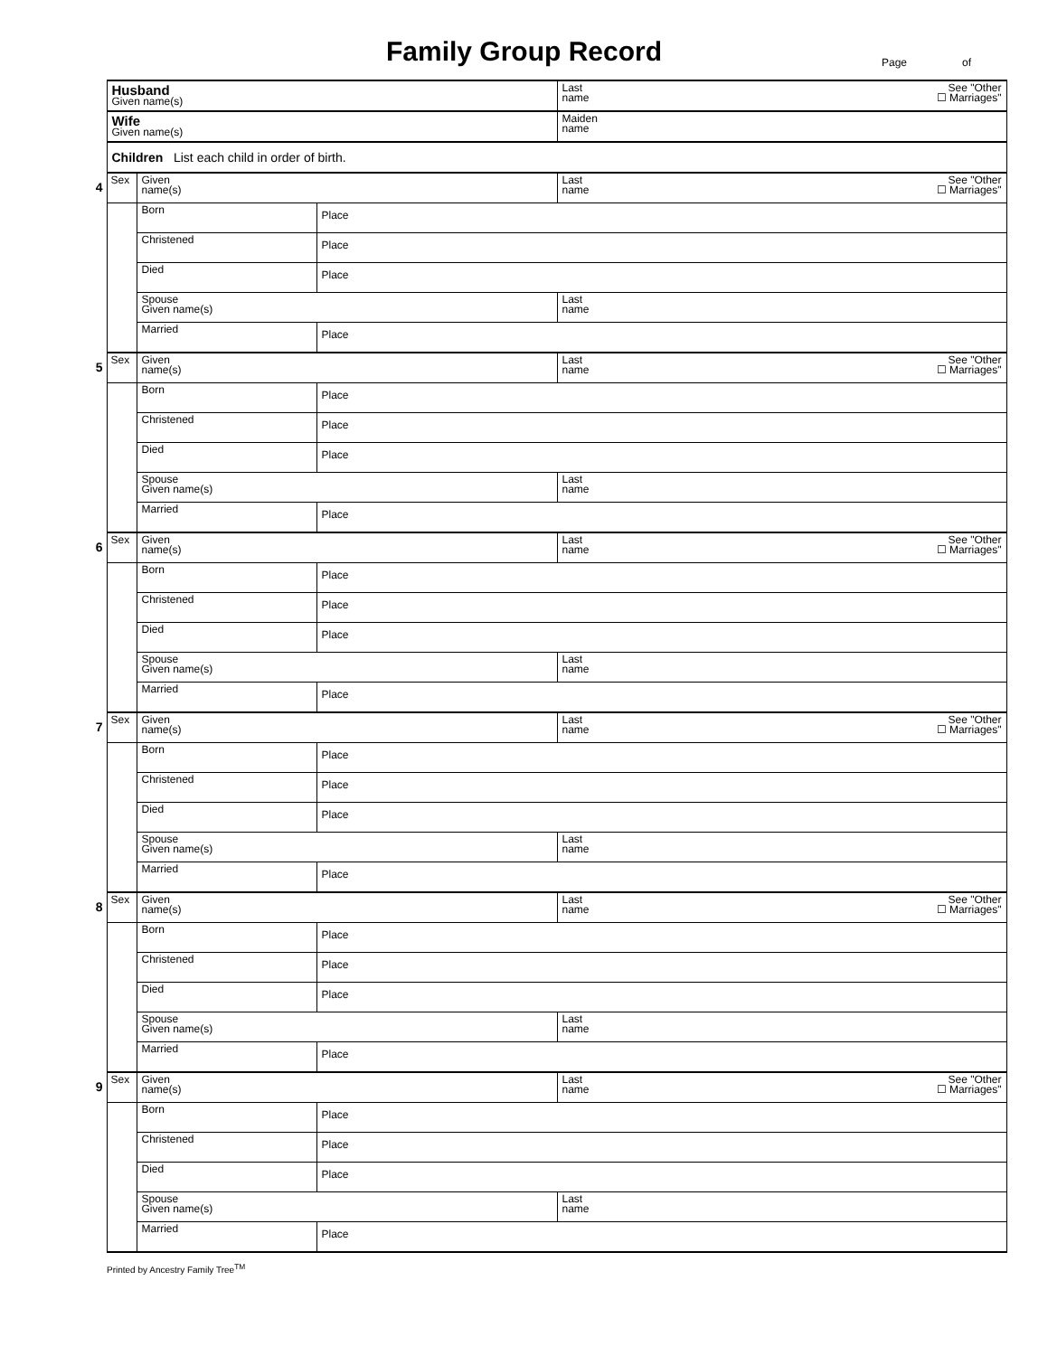Family Group Record
Page of
| | Husband Given name(s) | | | See "Other ☐ Marriages" Last name |
| | Wife Given name(s) | | | Maiden name |
| | Children List each child in order of birth. | | | |
| 4 | Sex | Given name(s) | | See "Other ☐ Marriages" Last name |
| | | Born | Place | |
| | | Christened | Place | |
| | | Died | Place | |
| | | Spouse Given name(s) | | Last name |
| | | Married | Place | |
| 5 | Sex | Given name(s) | | See "Other ☐ Marriages" Last name |
| | | Born | Place | |
| | | Christened | Place | |
| | | Died | Place | |
| | | Spouse Given name(s) | | Last name |
| | | Married | Place | |
| 6 | Sex | Given name(s) | | See "Other ☐ Marriages" Last name |
| | | Born | Place | |
| | | Christened | Place | |
| | | Died | Place | |
| | | Spouse Given name(s) | | Last name |
| | | Married | Place | |
| 7 | Sex | Given name(s) | | See "Other ☐ Marriages" Last name |
| | | Born | Place | |
| | | Christened | Place | |
| | | Died | Place | |
| | | Spouse Given name(s) | | Last name |
| | | Married | Place | |
| 8 | Sex | Given name(s) | | See "Other ☐ Marriages" Last name |
| | | Born | Place | |
| | | Christened | Place | |
| | | Died | Place | |
| | | Spouse Given name(s) | | Last name |
| | | Married | Place | |
| 9 | Sex | Given name(s) | | See "Other ☐ Marriages" Last name |
| | | Born | Place | |
| | | Christened | Place | |
| | | Died | Place | |
| | | Spouse Given name(s) | | Last name |
| | | Married | Place | |
Printed by Ancestry Family Tree<sup>TM</sup>